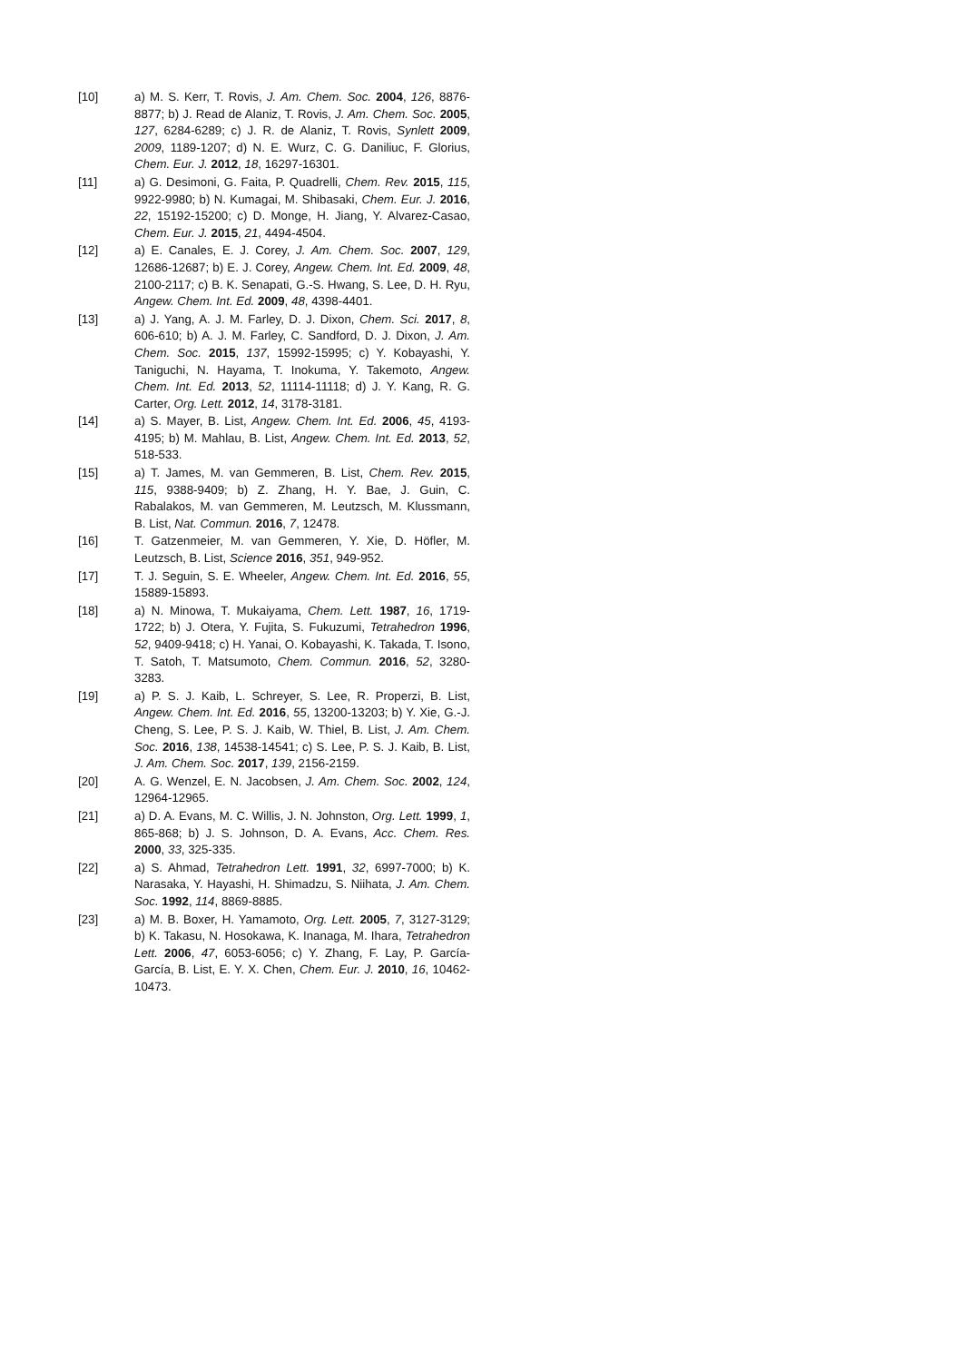[10] a) M. S. Kerr, T. Rovis, J. Am. Chem. Soc. 2004, 126, 8876-8877; b) J. Read de Alaniz, T. Rovis, J. Am. Chem. Soc. 2005, 127, 6284-6289; c) J. R. de Alaniz, T. Rovis, Synlett 2009, 2009, 1189-1207; d) N. E. Wurz, C. G. Daniliuc, F. Glorius, Chem. Eur. J. 2012, 18, 16297-16301.
[11] a) G. Desimoni, G. Faita, P. Quadrelli, Chem. Rev. 2015, 115, 9922-9980; b) N. Kumagai, M. Shibasaki, Chem. Eur. J. 2016, 22, 15192-15200; c) D. Monge, H. Jiang, Y. Alvarez-Casao, Chem. Eur. J. 2015, 21, 4494-4504.
[12] a) E. Canales, E. J. Corey, J. Am. Chem. Soc. 2007, 129, 12686-12687; b) E. J. Corey, Angew. Chem. Int. Ed. 2009, 48, 2100-2117; c) B. K. Senapati, G.-S. Hwang, S. Lee, D. H. Ryu, Angew. Chem. Int. Ed. 2009, 48, 4398-4401.
[13] a) J. Yang, A. J. M. Farley, D. J. Dixon, Chem. Sci. 2017, 8, 606-610; b) A. J. M. Farley, C. Sandford, D. J. Dixon, J. Am. Chem. Soc. 2015, 137, 15992-15995; c) Y. Kobayashi, Y. Taniguchi, N. Hayama, T. Inokuma, Y. Takemoto, Angew. Chem. Int. Ed. 2013, 52, 11114-11118; d) J. Y. Kang, R. G. Carter, Org. Lett. 2012, 14, 3178-3181.
[14] a) S. Mayer, B. List, Angew. Chem. Int. Ed. 2006, 45, 4193-4195; b) M. Mahlau, B. List, Angew. Chem. Int. Ed. 2013, 52, 518-533.
[15] a) T. James, M. van Gemmeren, B. List, Chem. Rev. 2015, 115, 9388-9409; b) Z. Zhang, H. Y. Bae, J. Guin, C. Rabalakos, M. van Gemmeren, M. Leutzsch, M. Klussmann, B. List, Nat. Commun. 2016, 7, 12478.
[16] T. Gatzenmeier, M. van Gemmeren, Y. Xie, D. Höfler, M. Leutzsch, B. List, Science 2016, 351, 949-952.
[17] T. J. Seguin, S. E. Wheeler, Angew. Chem. Int. Ed. 2016, 55, 15889-15893.
[18] a) N. Minowa, T. Mukaiyama, Chem. Lett. 1987, 16, 1719-1722; b) J. Otera, Y. Fujita, S. Fukuzumi, Tetrahedron 1996, 52, 9409-9418; c) H. Yanai, O. Kobayashi, K. Takada, T. Isono, T. Satoh, T. Matsumoto, Chem. Commun. 2016, 52, 3280-3283.
[19] a) P. S. J. Kaib, L. Schreyer, S. Lee, R. Properzi, B. List, Angew. Chem. Int. Ed. 2016, 55, 13200-13203; b) Y. Xie, G.-J. Cheng, S. Lee, P. S. J. Kaib, W. Thiel, B. List, J. Am. Chem. Soc. 2016, 138, 14538-14541; c) S. Lee, P. S. J. Kaib, B. List, J. Am. Chem. Soc. 2017, 139, 2156-2159.
[20] A. G. Wenzel, E. N. Jacobsen, J. Am. Chem. Soc. 2002, 124, 12964-12965.
[21] a) D. A. Evans, M. C. Willis, J. N. Johnston, Org. Lett. 1999, 1, 865-868; b) J. S. Johnson, D. A. Evans, Acc. Chem. Res. 2000, 33, 325-335.
[22] a) S. Ahmad, Tetrahedron Lett. 1991, 32, 6997-7000; b) K. Narasaka, Y. Hayashi, H. Shimadzu, S. Niihata, J. Am. Chem. Soc. 1992, 114, 8869-8885.
[23] a) M. B. Boxer, H. Yamamoto, Org. Lett. 2005, 7, 3127-3129; b) K. Takasu, N. Hosokawa, K. Inanaga, M. Ihara, Tetrahedron Lett. 2006, 47, 6053-6056; c) Y. Zhang, F. Lay, P. García-García, B. List, E. Y. X. Chen, Chem. Eur. J. 2010, 16, 10462-10473.